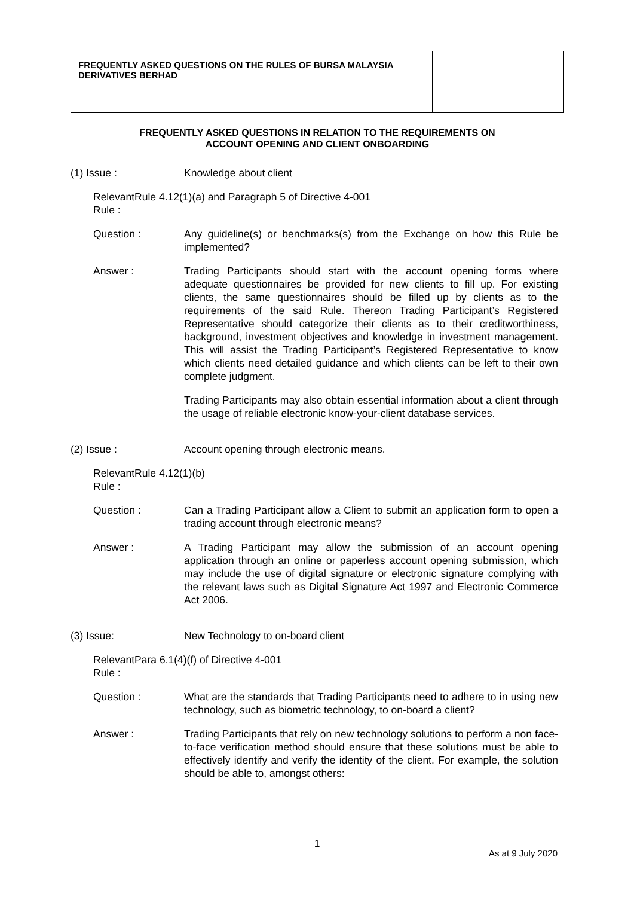| FREQUENTLY ASKED QUESTIONS ON THE RULES OF BURSA MALAYSIA DERIVATIVES BERHAD | |
FREQUENTLY ASKED QUESTIONS IN RELATION TO THE REQUIREMENTS ON
ACCOUNT OPENING AND CLIENT ONBOARDING
(1) Issue : Knowledge about client
Relevant Rule : Rule 4.12(1)(a) and Paragraph 5 of Directive 4-001
Question : Any guideline(s) or benchmarks(s) from the Exchange on how this Rule be implemented?
Answer : Trading Participants should start with the account opening forms where adequate questionnaires be provided for new clients to fill up. For existing clients, the same questionnaires should be filled up by clients as to the requirements of the said Rule. Thereon Trading Participant’s Registered Representative should categorize their clients as to their creditworthiness, background, investment objectives and knowledge in investment management. This will assist the Trading Participant’s Registered Representative to know which clients need detailed guidance and which clients can be left to their own complete judgment.
Trading Participants may also obtain essential information about a client through the usage of reliable electronic know-your-client database services.
(2) Issue : Account opening through electronic means.
Relevant Rule : Rule 4.12(1)(b)
Question : Can a Trading Participant allow a Client to submit an application form to open a trading account through electronic means?
Answer : A Trading Participant may allow the submission of an account opening application through an online or paperless account opening submission, which may include the use of digital signature or electronic signature complying with the relevant laws such as Digital Signature Act 1997 and Electronic Commerce Act 2006.
(3) Issue: New Technology to on-board client
Relevant Rule : Para 6.1(4)(f) of Directive 4-001
Question : What are the standards that Trading Participants need to adhere to in using new technology, such as biometric technology, to on-board a client?
Answer : Trading Participants that rely on new technology solutions to perform a non face-to-face verification method should ensure that these solutions must be able to effectively identify and verify the identity of the client. For example, the solution should be able to, amongst others:
1
As at 9 July 2020